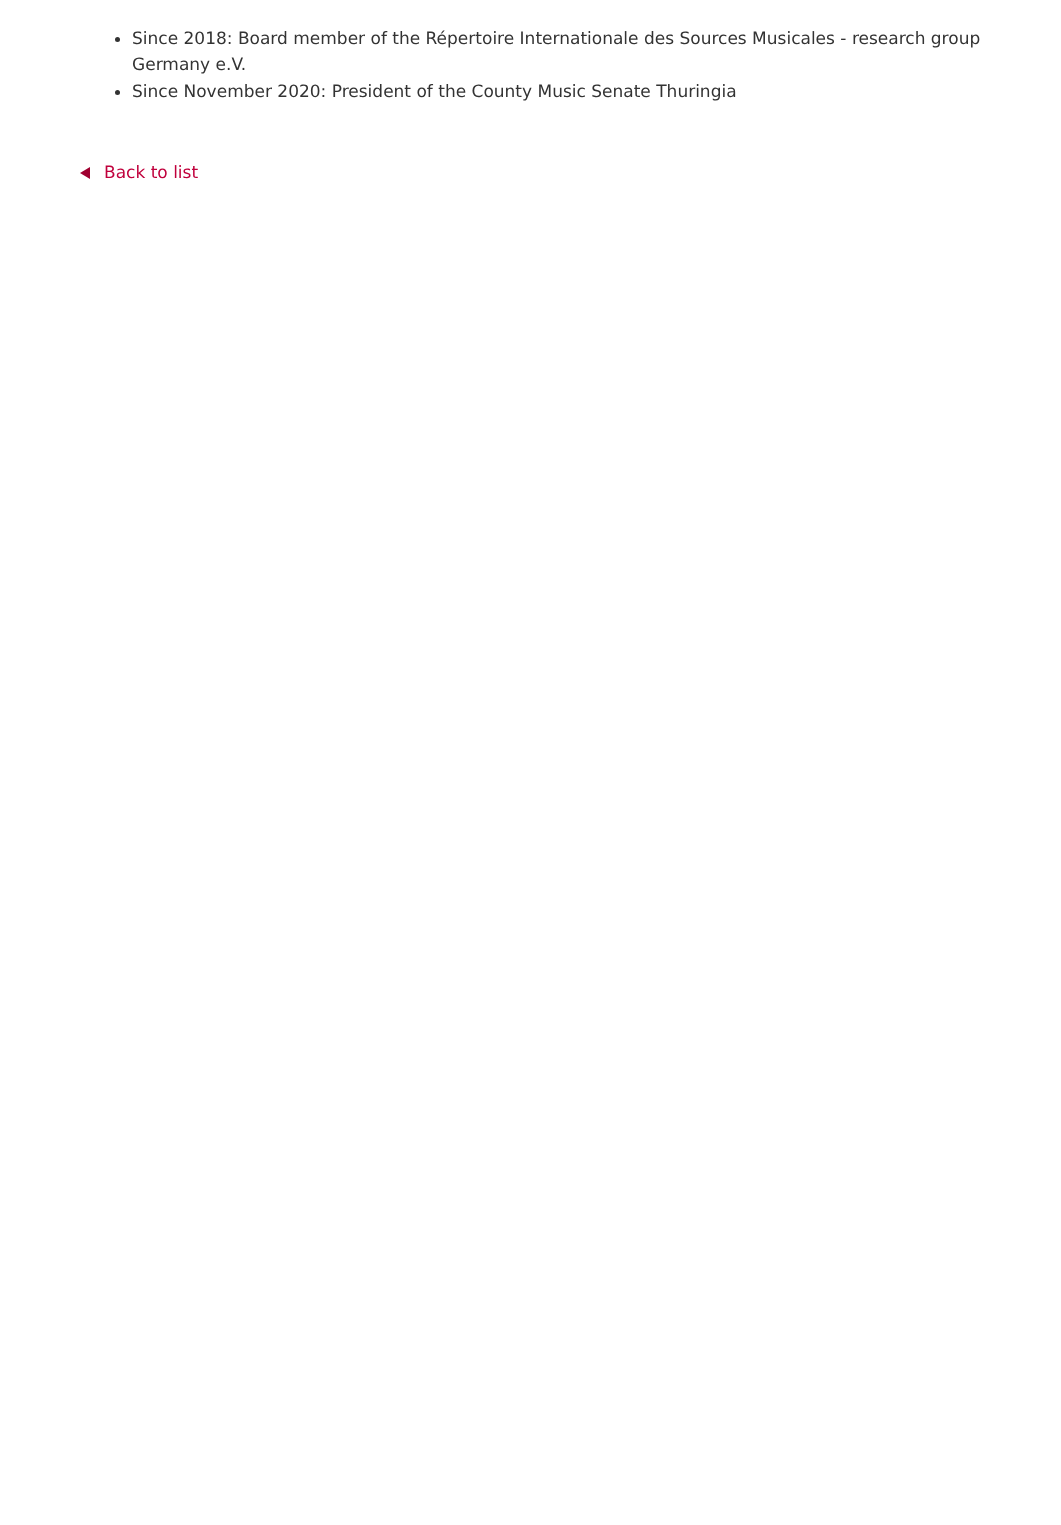Since 2018: Board member of the Répertoire Internationale des Sources Musicales - research group Germany e.V.
Since November 2020: President of the County Music Senate Thuringia
Back to list